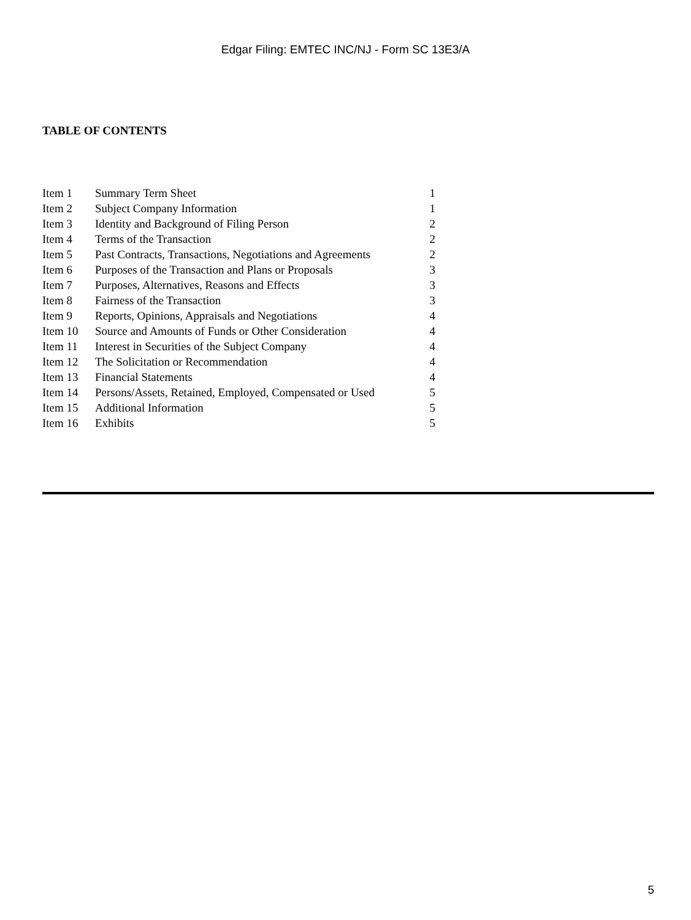Edgar Filing: EMTEC INC/NJ - Form SC 13E3/A
TABLE OF CONTENTS
| Item 1 | Summary Term Sheet | 1 |
| Item 2 | Subject Company Information | 1 |
| Item 3 | Identity and Background of Filing Person | 2 |
| Item 4 | Terms of the Transaction | 2 |
| Item 5 | Past Contracts, Transactions, Negotiations and Agreements | 2 |
| Item 6 | Purposes of the Transaction and Plans or Proposals | 3 |
| Item 7 | Purposes, Alternatives, Reasons and Effects | 3 |
| Item 8 | Fairness of the Transaction | 3 |
| Item 9 | Reports, Opinions, Appraisals and Negotiations | 4 |
| Item 10 | Source and Amounts of Funds or Other Consideration | 4 |
| Item 11 | Interest in Securities of the Subject Company | 4 |
| Item 12 | The Solicitation or Recommendation | 4 |
| Item 13 | Financial Statements | 4 |
| Item 14 | Persons/Assets, Retained, Employed, Compensated or Used | 5 |
| Item 15 | Additional Information | 5 |
| Item 16 | Exhibits | 5 |
5